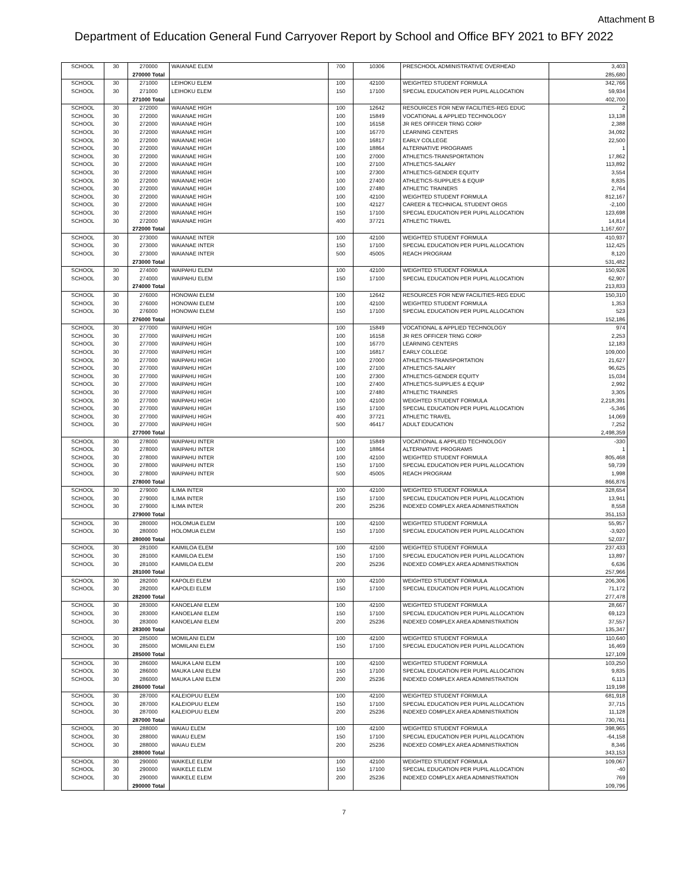Attachment B
Department of Education General Fund Carryover Report by School and Office BFY 2021 to BFY 2022
| SCHOOL | 30 | 270000 | WAIANAE ELEM | 700 | 10306 | PRESCHOOL ADMINISTRATIVE OVERHEAD | 3,403 |
| | | 270000 Total | | | | | 285,680 |
| SCHOOL | 30 | 271000 | LEIHOKU ELEM | 100 | 42100 | WEIGHTED STUDENT FORMULA | 342,766 |
| SCHOOL | 30 | 271000 | LEIHOKU ELEM | 150 | 17100 | SPECIAL EDUCATION PER PUPIL ALLOCATION | 59,934 |
| | | 271000 Total | | | | | 402,700 |
| SCHOOL | 30 | 272000 | WAIANAE HIGH | 100 | 12642 | RESOURCES FOR NEW FACILITIES-REG EDUC | 2 |
| SCHOOL | 30 | 272000 | WAIANAE HIGH | 100 | 15849 | VOCATIONAL & APPLIED TECHNOLOGY | 13,138 |
| SCHOOL | 30 | 272000 | WAIANAE HIGH | 100 | 16158 | JR RES OFFICER TRNG CORP | 2,388 |
| SCHOOL | 30 | 272000 | WAIANAE HIGH | 100 | 16770 | LEARNING CENTERS | 34,092 |
| SCHOOL | 30 | 272000 | WAIANAE HIGH | 100 | 16817 | EARLY COLLEGE | 22,500 |
| SCHOOL | 30 | 272000 | WAIANAE HIGH | 100 | 18864 | ALTERNATIVE PROGRAMS | 1 |
| SCHOOL | 30 | 272000 | WAIANAE HIGH | 100 | 27000 | ATHLETICS-TRANSPORTATION | 17,862 |
| SCHOOL | 30 | 272000 | WAIANAE HIGH | 100 | 27100 | ATHLETICS-SALARY | 113,892 |
| SCHOOL | 30 | 272000 | WAIANAE HIGH | 100 | 27300 | ATHLETICS-GENDER EQUITY | 3,554 |
| SCHOOL | 30 | 272000 | WAIANAE HIGH | 100 | 27400 | ATHLETICS-SUPPLIES & EQUIP | 8,835 |
| SCHOOL | 30 | 272000 | WAIANAE HIGH | 100 | 27480 | ATHLETIC TRAINERS | 2,764 |
| SCHOOL | 30 | 272000 | WAIANAE HIGH | 100 | 42100 | WEIGHTED STUDENT FORMULA | 812,167 |
| SCHOOL | 30 | 272000 | WAIANAE HIGH | 100 | 42127 | CAREER & TECHNICAL STUDENT ORGS | -2,100 |
| SCHOOL | 30 | 272000 | WAIANAE HIGH | 150 | 17100 | SPECIAL EDUCATION PER PUPIL ALLOCATION | 123,698 |
| SCHOOL | 30 | 272000 | WAIANAE HIGH | 400 | 37721 | ATHLETIC TRAVEL | 14,814 |
| | | 272000 Total | | | | | 1,167,607 |
| SCHOOL | 30 | 273000 | WAIANAE INTER | 100 | 42100 | WEIGHTED STUDENT FORMULA | 410,937 |
| SCHOOL | 30 | 273000 | WAIANAE INTER | 150 | 17100 | SPECIAL EDUCATION PER PUPIL ALLOCATION | 112,425 |
| SCHOOL | 30 | 273000 | WAIANAE INTER | 500 | 45005 | REACH PROGRAM | 8,120 |
| | | 273000 Total | | | | | 531,482 |
| SCHOOL | 30 | 274000 | WAIPAHU ELEM | 100 | 42100 | WEIGHTED STUDENT FORMULA | 150,926 |
| SCHOOL | 30 | 274000 | WAIPAHU ELEM | 150 | 17100 | SPECIAL EDUCATION PER PUPIL ALLOCATION | 62,907 |
| | | 274000 Total | | | | | 213,833 |
| SCHOOL | 30 | 276000 | HONOWAI ELEM | 100 | 12642 | RESOURCES FOR NEW FACILITIES-REG EDUC | 150,310 |
| SCHOOL | 30 | 276000 | HONOWAI ELEM | 100 | 42100 | WEIGHTED STUDENT FORMULA | 1,353 |
| SCHOOL | 30 | 276000 | HONOWAI ELEM | 150 | 17100 | SPECIAL EDUCATION PER PUPIL ALLOCATION | 523 |
| | | 276000 Total | | | | | 152,186 |
| SCHOOL | 30 | 277000 | WAIPAHU HIGH | 100 | 15849 | VOCATIONAL & APPLIED TECHNOLOGY | 974 |
| SCHOOL | 30 | 277000 | WAIPAHU HIGH | 100 | 16158 | JR RES OFFICER TRNG CORP | 2,253 |
| SCHOOL | 30 | 277000 | WAIPAHU HIGH | 100 | 16770 | LEARNING CENTERS | 12,183 |
| SCHOOL | 30 | 277000 | WAIPAHU HIGH | 100 | 16817 | EARLY COLLEGE | 109,000 |
| SCHOOL | 30 | 277000 | WAIPAHU HIGH | 100 | 27000 | ATHLETICS-TRANSPORTATION | 21,627 |
| SCHOOL | 30 | 277000 | WAIPAHU HIGH | 100 | 27100 | ATHLETICS-SALARY | 96,625 |
| SCHOOL | 30 | 277000 | WAIPAHU HIGH | 100 | 27300 | ATHLETICS-GENDER EQUITY | 15,034 |
| SCHOOL | 30 | 277000 | WAIPAHU HIGH | 100 | 27400 | ATHLETICS-SUPPLIES & EQUIP | 2,992 |
| SCHOOL | 30 | 277000 | WAIPAHU HIGH | 100 | 27480 | ATHLETIC TRAINERS | 3,305 |
| SCHOOL | 30 | 277000 | WAIPAHU HIGH | 100 | 42100 | WEIGHTED STUDENT FORMULA | 2,218,391 |
| SCHOOL | 30 | 277000 | WAIPAHU HIGH | 150 | 17100 | SPECIAL EDUCATION PER PUPIL ALLOCATION | -5,346 |
| SCHOOL | 30 | 277000 | WAIPAHU HIGH | 400 | 37721 | ATHLETIC TRAVEL | 14,069 |
| SCHOOL | 30 | 277000 | WAIPAHU HIGH | 500 | 46417 | ADULT EDUCATION | 7,252 |
| | | 277000 Total | | | | | 2,498,359 |
| SCHOOL | 30 | 278000 | WAIPAHU INTER | 100 | 15849 | VOCATIONAL & APPLIED TECHNOLOGY | -330 |
| SCHOOL | 30 | 278000 | WAIPAHU INTER | 100 | 18864 | ALTERNATIVE PROGRAMS | 1 |
| SCHOOL | 30 | 278000 | WAIPAHU INTER | 100 | 42100 | WEIGHTED STUDENT FORMULA | 805,468 |
| SCHOOL | 30 | 278000 | WAIPAHU INTER | 150 | 17100 | SPECIAL EDUCATION PER PUPIL ALLOCATION | 59,739 |
| SCHOOL | 30 | 278000 | WAIPAHU INTER | 500 | 45005 | REACH PROGRAM | 1,998 |
| | | 278000 Total | | | | | 866,876 |
| SCHOOL | 30 | 279000 | ILIMA INTER | 100 | 42100 | WEIGHTED STUDENT FORMULA | 328,654 |
| SCHOOL | 30 | 279000 | ILIMA INTER | 150 | 17100 | SPECIAL EDUCATION PER PUPIL ALLOCATION | 13,941 |
| SCHOOL | 30 | 279000 | ILIMA INTER | 200 | 25236 | INDEXED COMPLEX AREA ADMINISTRATION | 8,558 |
| | | 279000 Total | | | | | 351,153 |
| SCHOOL | 30 | 280000 | HOLOMUA ELEM | 100 | 42100 | WEIGHTED STUDENT FORMULA | 55,957 |
| SCHOOL | 30 | 280000 | HOLOMUA ELEM | 150 | 17100 | SPECIAL EDUCATION PER PUPIL ALLOCATION | -3,920 |
| | | 280000 Total | | | | | 52,037 |
| SCHOOL | 30 | 281000 | KAIMILOA ELEM | 100 | 42100 | WEIGHTED STUDENT FORMULA | 237,433 |
| SCHOOL | 30 | 281000 | KAIMILOA ELEM | 150 | 17100 | SPECIAL EDUCATION PER PUPIL ALLOCATION | 13,897 |
| SCHOOL | 30 | 281000 | KAIMILOA ELEM | 200 | 25236 | INDEXED COMPLEX AREA ADMINISTRATION | 6,636 |
| | | 281000 Total | | | | | 257,966 |
| SCHOOL | 30 | 282000 | KAPOLEI ELEM | 100 | 42100 | WEIGHTED STUDENT FORMULA | 206,306 |
| SCHOOL | 30 | 282000 | KAPOLEI ELEM | 150 | 17100 | SPECIAL EDUCATION PER PUPIL ALLOCATION | 71,172 |
| | | 282000 Total | | | | | 277,478 |
| SCHOOL | 30 | 283000 | KANOELANI ELEM | 100 | 42100 | WEIGHTED STUDENT FORMULA | 28,667 |
| SCHOOL | 30 | 283000 | KANOELANI ELEM | 150 | 17100 | SPECIAL EDUCATION PER PUPIL ALLOCATION | 69,123 |
| SCHOOL | 30 | 283000 | KANOELANI ELEM | 200 | 25236 | INDEXED COMPLEX AREA ADMINISTRATION | 37,557 |
| | | 283000 Total | | | | | 135,347 |
| SCHOOL | 30 | 285000 | MOMILANI ELEM | 100 | 42100 | WEIGHTED STUDENT FORMULA | 110,640 |
| SCHOOL | 30 | 285000 | MOMILANI ELEM | 150 | 17100 | SPECIAL EDUCATION PER PUPIL ALLOCATION | 16,469 |
| | | 285000 Total | | | | | 127,109 |
| SCHOOL | 30 | 286000 | MAUKA LANI ELEM | 100 | 42100 | WEIGHTED STUDENT FORMULA | 103,250 |
| SCHOOL | 30 | 286000 | MAUKA LANI ELEM | 150 | 17100 | SPECIAL EDUCATION PER PUPIL ALLOCATION | 9,835 |
| SCHOOL | 30 | 286000 | MAUKA LANI ELEM | 200 | 25236 | INDEXED COMPLEX AREA ADMINISTRATION | 6,113 |
| | | 286000 Total | | | | | 119,198 |
| SCHOOL | 30 | 287000 | KALEIOPUU ELEM | 100 | 42100 | WEIGHTED STUDENT FORMULA | 681,918 |
| SCHOOL | 30 | 287000 | KALEIOPUU ELEM | 150 | 17100 | SPECIAL EDUCATION PER PUPIL ALLOCATION | 37,715 |
| SCHOOL | 30 | 287000 | KALEIOPUU ELEM | 200 | 25236 | INDEXED COMPLEX AREA ADMINISTRATION | 11,128 |
| | | 287000 Total | | | | | 730,761 |
| SCHOOL | 30 | 288000 | WAIAU ELEM | 100 | 42100 | WEIGHTED STUDENT FORMULA | 398,965 |
| SCHOOL | 30 | 288000 | WAIAU ELEM | 150 | 17100 | SPECIAL EDUCATION PER PUPIL ALLOCATION | -64,158 |
| SCHOOL | 30 | 288000 | WAIAU ELEM | 200 | 25236 | INDEXED COMPLEX AREA ADMINISTRATION | 8,346 |
| | | 288000 Total | | | | | 343,153 |
| SCHOOL | 30 | 290000 | WAIKELE ELEM | 100 | 42100 | WEIGHTED STUDENT FORMULA | 109,067 |
| SCHOOL | 30 | 290000 | WAIKELE ELEM | 150 | 17100 | SPECIAL EDUCATION PER PUPIL ALLOCATION | -40 |
| SCHOOL | 30 | 290000 | WAIKELE ELEM | 200 | 25236 | INDEXED COMPLEX AREA ADMINISTRATION | 769 |
| | | 290000 Total | | | | | 109,796 |
7